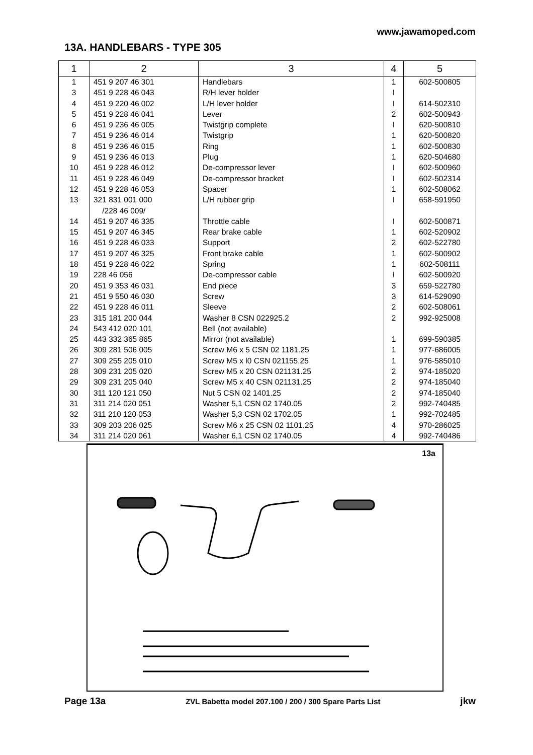www.jawamoped.com
13A. HANDLEBARS - TYPE 305
| 1 | 2 | 3 | 4 | 5 |
| --- | --- | --- | --- | --- |
| 1 3 4 5 6 7 8 9 10 11 12 13 14 15 16 17 18 19 20 21 22 23 24 25 26 27 28 29 30 31 32 33 34 | 451 9 207 46 301 451 9 228 46 043 451 9 220 46 002 451 9 228 46 041 451 9 236 46 005 451 9 236 46 014 451 9 236 46 015 451 9 236 46 013 451 9 228 46 012 451 9 228 46 049 451 9 228 46 053 321 831 001 000 /228 46 009/ 451 9 207 46 335 451 9 207 46 345 451 9 228 46 033 451 9 207 46 325 451 9 228 46 022 228 46 056 451 9 353 46 031 451 9 550 46 030 451 9 228 46 011 315 181 200 044 543 412 020 101 443 332 365 865 309 281 506 005 309 255 205 010 309 231 205 020 309 231 205 040 311 120 121 050 311 214 020 051 311 210 120 053 309 203 206 025 311 214 020 061 | Handlebars R/H lever holder L/H lever holder Lever Twistgrip complete Twistgrip Ring Plug De-compressor lever De-compressor bracket Spacer L/H rubber grip Throttle cable Rear brake cable Support Front brake cable Spring De-compressor cable End piece Screw Sleeve Washer 8 CSN 022925.2 Bell (not available) Mirror (not available) Screw M6 x 5 CSN 02 1181.25 Screw M5 x l0 CSN 021155.25 Screw M5 x 20 CSN 021131.25 Screw M5 x 40 CSN 021131.25 Nut 5 CSN 02 1401.25 Washer 5,1 CSN 02 1740.05 Washer 5,3 CSN 02 1702.05 Screw M6 x 25 CSN 02 1101.25 Washer 6,1 CSN 02 1740.05 | 1 I I 2 I 1 1 1 I I 1 I I 1 2 1 1 I 3 3 2 2 1 1 1 2 2 2 2 1 4 4 | 602-500805 614-502310 602-500943 620-500810 620-500820 602-500830 620-504680 602-500960 602-502314 602-508062 658-591950 602-500871 602-520902 602-522780 602-500902 602-508111 602-500920 659-522780 614-529090 602-508061 992-925008 699-590385 977-686005 976-585010 974-185020 974-185040 974-185040 992-740485 992-702485 970-286025 992-740486 |
13a
Page 13a ZVL Babetta model 207.100 / 200 / 300 Spare Parts List jkw